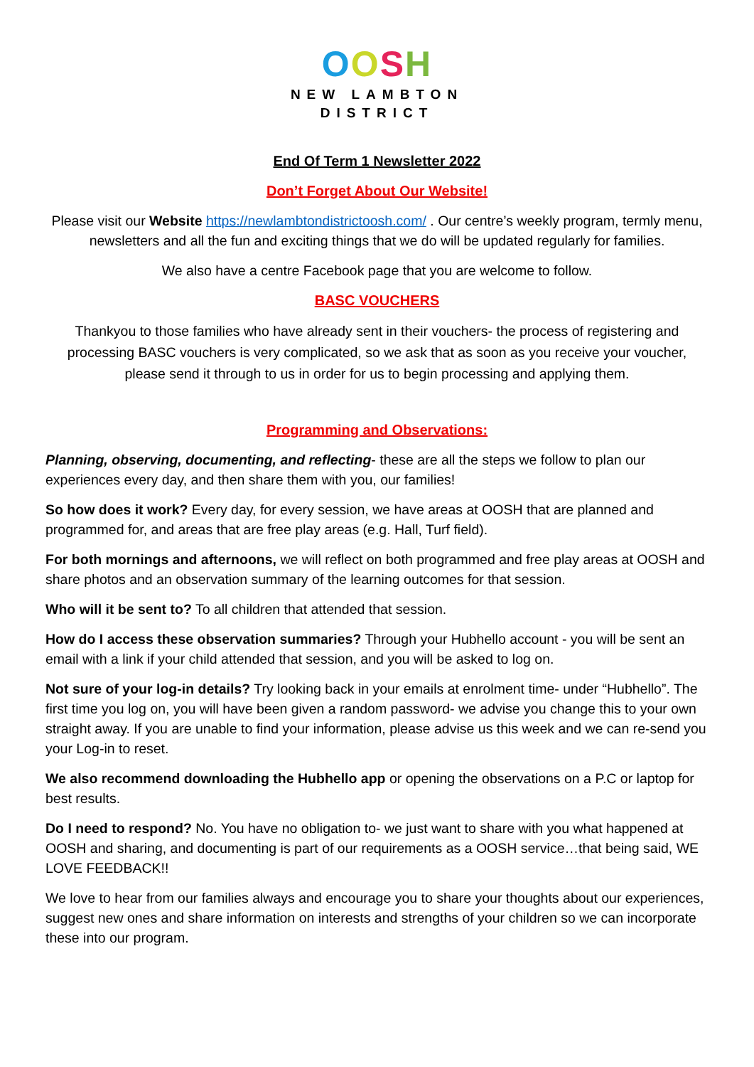OOSH
NEW LAMBTON
DISTRICT
End Of Term 1 Newsletter 2022
Don’t Forget About Our Website!
Please visit our Website https://newlambtondistrictoosh.com/ . Our centre’s weekly program, termly menu, newsletters and all the fun and exciting things that we do will be updated regularly for families.
We also have a centre Facebook page that you are welcome to follow.
BASC VOUCHERS
Thankyou to those families who have already sent in their vouchers- the process of registering and processing BASC vouchers is very complicated, so we ask that as soon as you receive your voucher, please send it through to us in order for us to begin processing and applying them.
Programming and Observations:
Planning, observing, documenting, and reflecting- these are all the steps we follow to plan our experiences every day, and then share them with you, our families!
So how does it work? Every day, for every session, we have areas at OOSH that are planned and programmed for, and areas that are free play areas (e.g. Hall, Turf field).
For both mornings and afternoons, we will reflect on both programmed and free play areas at OOSH and share photos and an observation summary of the learning outcomes for that session.
Who will it be sent to? To all children that attended that session.
How do I access these observation summaries? Through your Hubhello account - you will be sent an email with a link if your child attended that session, and you will be asked to log on.
Not sure of your log-in details? Try looking back in your emails at enrolment time- under “Hubhello”. The first time you log on, you will have been given a random password- we advise you change this to your own straight away. If you are unable to find your information, please advise us this week and we can re-send you your Log-in to reset.
We also recommend downloading the Hubhello app or opening the observations on a P.C or laptop for best results.
Do I need to respond? No. You have no obligation to- we just want to share with you what happened at OOSH and sharing, and documenting is part of our requirements as a OOSH service…that being said, WE LOVE FEEDBACK!!
We love to hear from our families always and encourage you to share your thoughts about our experiences, suggest new ones and share information on interests and strengths of your children so we can incorporate these into our program.